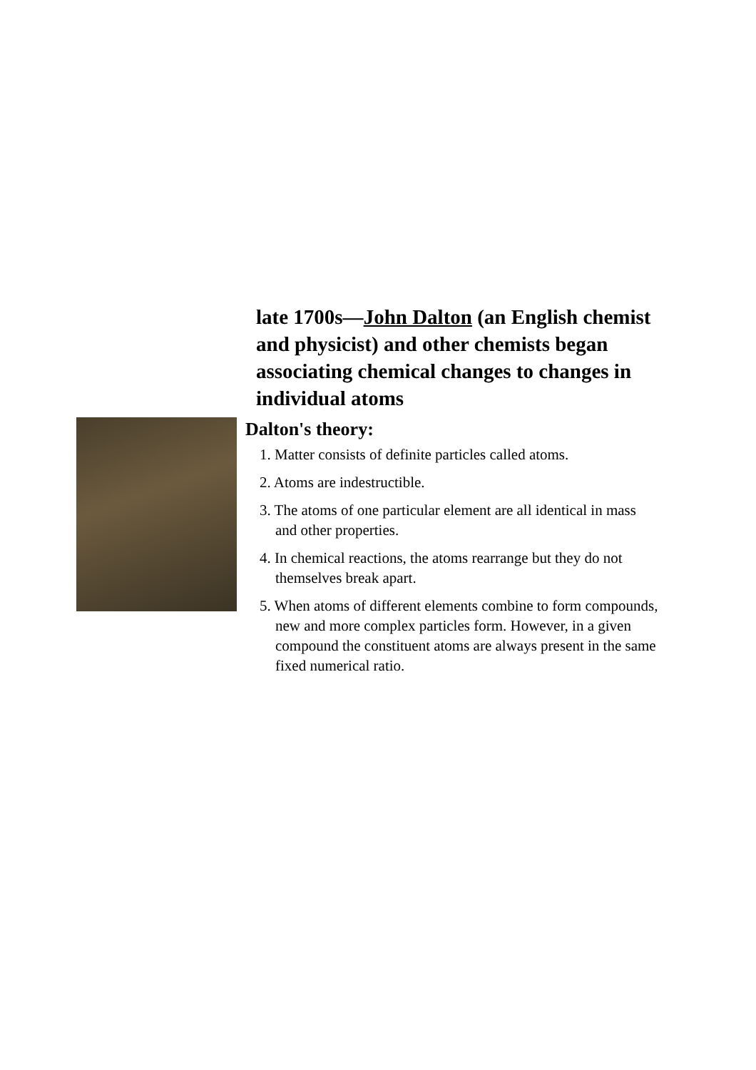late 1700s—John Dalton (an English chemist and physicist) and other chemists began associating chemical changes to changes in individual atoms
Dalton's theory:
1. Matter consists of definite particles called atoms.
2. Atoms are indestructible.
3. The atoms of one particular element are all identical in mass and other properties.
4. In chemical reactions, the atoms rearrange but they do not themselves break apart.
5. When atoms of different elements combine to form compounds, new and more complex particles form. However, in a given compound the constituent atoms are always present in the same fixed numerical ratio.